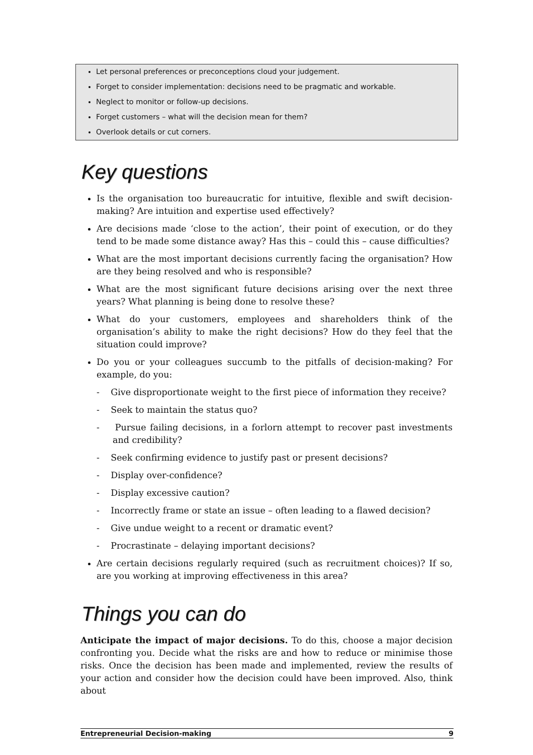Let personal preferences or preconceptions cloud your judgement.
Forget to consider implementation: decisions need to be pragmatic and workable.
Neglect to monitor or follow-up decisions.
Forget customers – what will the decision mean for them?
Overlook details or cut corners.
Key questions
Is the organisation too bureaucratic for intuitive, flexible and swift decision-making? Are intuition and expertise used effectively?
Are decisions made ‘close to the action’, their point of execution, or do they tend to be made some distance away? Has this – could this – cause difficulties?
What are the most important decisions currently facing the organisation? How are they being resolved and who is responsible?
What are the most significant future decisions arising over the next three years? What planning is being done to resolve these?
What do your customers, employees and shareholders think of the organisation’s ability to make the right decisions? How do they feel that the situation could improve?
Do you or your colleagues succumb to the pitfalls of decision-making? For example, do you:
- Give disproportionate weight to the first piece of information they receive?
- Seek to maintain the status quo?
- Pursue failing decisions, in a forlorn attempt to recover past investments and credibility?
- Seek confirming evidence to justify past or present decisions?
- Display over-confidence?
- Display excessive caution?
- Incorrectly frame or state an issue – often leading to a flawed decision?
- Give undue weight to a recent or dramatic event?
- Procrastinate – delaying important decisions?
Are certain decisions regularly required (such as recruitment choices)? If so, are you working at improving effectiveness in this area?
Things you can do
Anticipate the impact of major decisions. To do this, choose a major decision confronting you. Decide what the risks are and how to reduce or minimise those risks. Once the decision has been made and implemented, review the results of your action and consider how the decision could have been improved. Also, think about
Entrepreneurial Decision-making 9